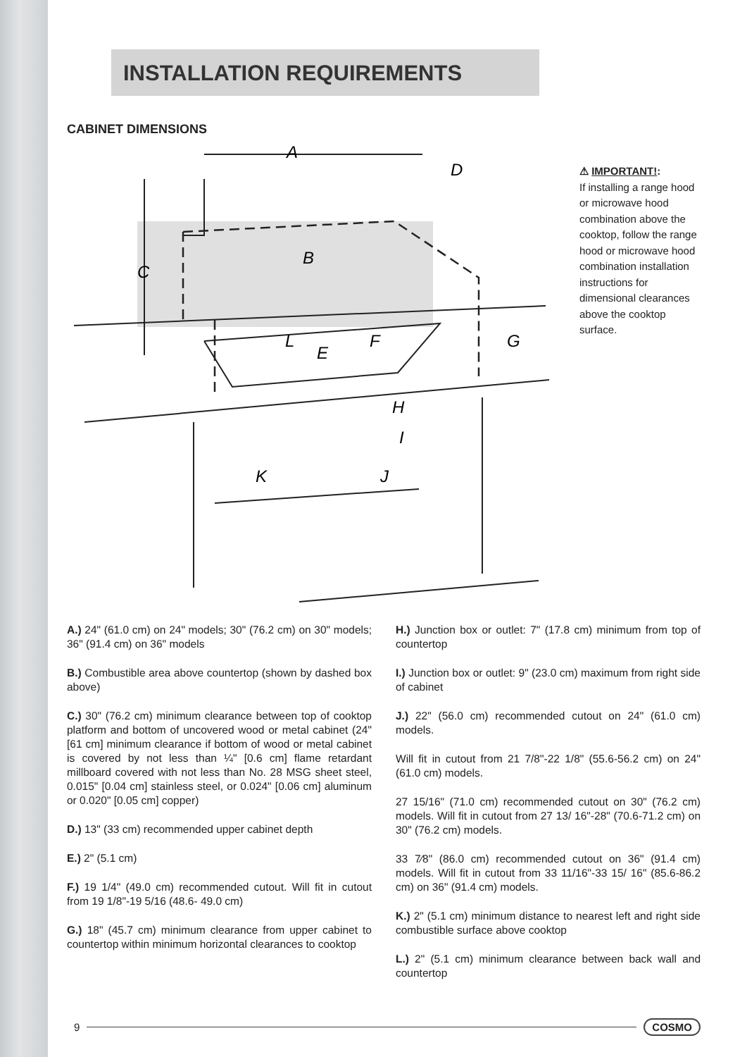INSTALLATION REQUIREMENTS
CABINET DIMENSIONS
A
D
B
C
L
F
E
G
H
I
J
K
⚠ IMPORTANT!:
If installing a range hood or microwave hood combination above the cooktop, follow the range hood or microwave hood combination installation instructions for dimensional clearances above the cooktop surface.
A.) 24" (61.0 cm) on 24" models; 30" (76.2 cm) on 30" models; 36" (91.4 cm) on 36" models
B.) Combustible area above countertop (shown by dashed box above)
C.) 30" (76.2 cm) minimum clearance between top of cooktop platform and bottom of uncovered wood or metal cabinet (24" [61 cm] minimum clearance if bottom of wood or metal cabinet is covered by not less than ¼" [0.6 cm] flame retardant millboard covered with not less than No. 28 MSG sheet steel, 0.015" [0.04 cm] stainless steel, or 0.024" [0.06 cm] aluminum or 0.020" [0.05 cm] copper)
D.) 13" (33 cm) recommended upper cabinet depth
E.) 2" (5.1 cm)
F.) 19 1/4" (49.0 cm) recommended cutout. Will fit in cutout from 19 1/8"-19 5/16 (48.6- 49.0 cm)
G.) 18" (45.7 cm) minimum clearance from upper cabinet to countertop within minimum horizontal clearances to cooktop
H.) Junction box or outlet: 7" (17.8 cm) minimum from top of countertop
I.) Junction box or outlet: 9" (23.0 cm) maximum from right side of cabinet
J.) 22" (56.0 cm) recommended cutout on 24" (61.0 cm) models.
Will fit in cutout from 21 7/8"-22 1/8" (55.6-56.2 cm) on 24" (61.0 cm) models.
27 15/16" (71.0 cm) recommended cutout on 30" (76.2 cm) models. Will fit in cutout from 27 13/ 16"-28" (70.6-71.2 cm) on 30" (76.2 cm) models.
33 7⁄8" (86.0 cm) recommended cutout on 36" (91.4 cm) models. Will fit in cutout from 33 11/16"-33 15/ 16" (85.6-86.2 cm) on 36" (91.4 cm) models.
K.) 2" (5.1 cm) minimum distance to nearest left and right side combustible surface above cooktop
L.) 2" (5.1 cm) minimum clearance between back wall and countertop
9 COSMO